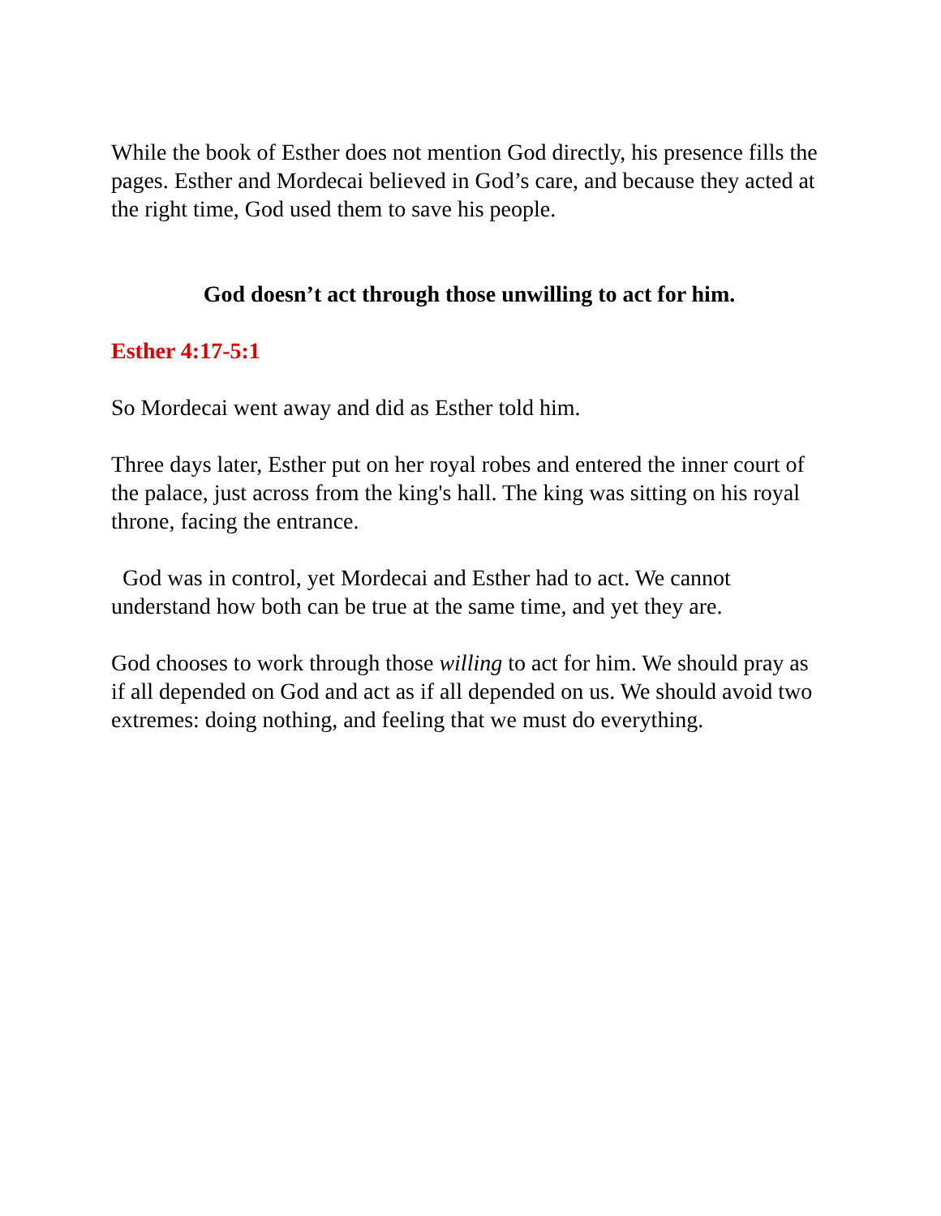While the book of Esther does not mention God directly, his presence fills the pages. Esther and Mordecai believed in God’s care, and because they acted at the right time, God used them to save his people.
God doesn’t act through those unwilling to act for him.
Esther 4:17-5:1
So Mordecai went away and did as Esther told him.
Three days later, Esther put on her royal robes and entered the inner court of the palace, just across from the king's hall. The king was sitting on his royal throne, facing the entrance.
God was in control, yet Mordecai and Esther had to act. We cannot understand how both can be true at the same time, and yet they are.
God chooses to work through those willing to act for him. We should pray as if all depended on God and act as if all depended on us. We should avoid two extremes: doing nothing, and feeling that we must do everything.